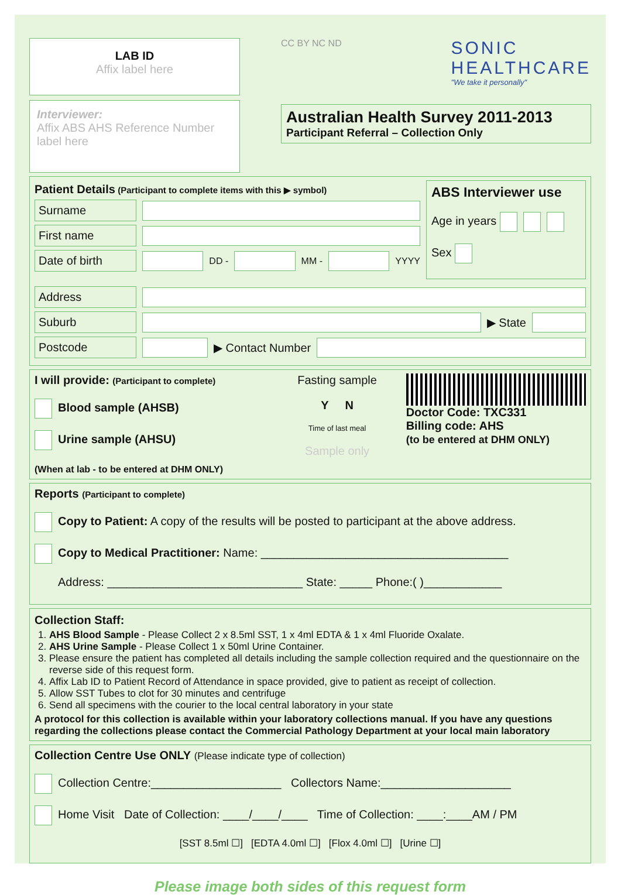LAB ID
Affix label here
Interviewer:
Affix ABS AHS Reference Number label here
CC BY NC ND
SONIC
HEALTHCARE
"We take it personally"
Australian Health Survey 2011-2013
Participant Referral – Collection Only
Patient Details (Participant to complete items with this ▶ symbol)
Surname
First name
Date of birth DD - MM - YYYY
ABS Interviewer use
Age in years
Sex
Address
Suburb ▶ State
Postcode ▶ Contact Number
I will provide: (Participant to complete)
Blood sample (AHSB)
Urine sample (AHSU)
(When at lab - to be entered at DHM ONLY)
Fasting sample
Y N
Time of last meal
Sample only
Doctor Code: TXC331
Billing code: AHS
(to be entered at DHM ONLY)
Reports (Participant to complete)
Copy to Patient: A copy of the results will be posted to participant at the above address.
Copy to Medical Practitioner: Name: ______________________________________
Address: ______________________________ State: _____ Phone:( )____________
Collection Staff:
1. AHS Blood Sample - Please Collect 2 x 8.5ml SST, 1 x 4ml EDTA & 1 x 4ml Fluoride Oxalate.
2. AHS Urine Sample - Please Collect 1 x 50ml Urine Container.
3. Please ensure the patient has completed all details including the sample collection required and the questionnaire on the reverse side of this request form.
4. Affix Lab ID to Patient Record of Attendance in space provided, give to patient as receipt of collection.
5. Allow SST Tubes to clot for 30 minutes and centrifuge
6. Send all specimens with the courier to the local central laboratory in your state
A protocol for this collection is available within your laboratory collections manual. If you have any questions regarding the collections please contact the Commercial Pathology Department at your local main laboratory
Collection Centre Use ONLY (Please indicate type of collection)
Collection Centre:____________________ Collectors Name:____________________
Home Visit Date of Collection: ____/____/____ Time of Collection: ____:____AM / PM
[SST 8.5ml ☐] [EDTA 4.0ml ☐] [Flox 4.0ml ☐] [Urine ☐]
Please image both sides of this request form